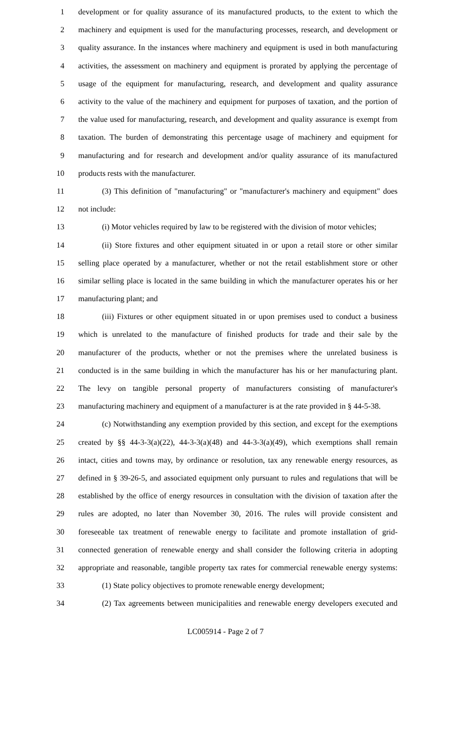1 development or for quality assurance of its manufactured products, to the extent to which the
2 machinery and equipment is used for the manufacturing processes, research, and development or
3 quality assurance. In the instances where machinery and equipment is used in both manufacturing
4 activities, the assessment on machinery and equipment is prorated by applying the percentage of
5 usage of the equipment for manufacturing, research, and development and quality assurance
6 activity to the value of the machinery and equipment for purposes of taxation, and the portion of
7 the value used for manufacturing, research, and development and quality assurance is exempt from
8 taxation. The burden of demonstrating this percentage usage of machinery and equipment for
9 manufacturing and for research and development and/or quality assurance of its manufactured
10 products rests with the manufacturer.
11 (3) This definition of "manufacturing" or "manufacturer's machinery and equipment" does
12 not include:
13 (i) Motor vehicles required by law to be registered with the division of motor vehicles;
14 (ii) Store fixtures and other equipment situated in or upon a retail store or other similar
15 selling place operated by a manufacturer, whether or not the retail establishment store or other
16 similar selling place is located in the same building in which the manufacturer operates his or her
17 manufacturing plant; and
18 (iii) Fixtures or other equipment situated in or upon premises used to conduct a business
19 which is unrelated to the manufacture of finished products for trade and their sale by the
20 manufacturer of the products, whether or not the premises where the unrelated business is
21 conducted is in the same building in which the manufacturer has his or her manufacturing plant.
22 The levy on tangible personal property of manufacturers consisting of manufacturer's
23 manufacturing machinery and equipment of a manufacturer is at the rate provided in § 44-5-38.
24 (c) Notwithstanding any exemption provided by this section, and except for the exemptions
25 created by §§ 44-3-3(a)(22), 44-3-3(a)(48) and 44-3-3(a)(49), which exemptions shall remain
26 intact, cities and towns may, by ordinance or resolution, tax any renewable energy resources, as
27 defined in § 39-26-5, and associated equipment only pursuant to rules and regulations that will be
28 established by the office of energy resources in consultation with the division of taxation after the
29 rules are adopted, no later than November 30, 2016. The rules will provide consistent and
30 foreseeable tax treatment of renewable energy to facilitate and promote installation of grid-
31 connected generation of renewable energy and shall consider the following criteria in adopting
32 appropriate and reasonable, tangible property tax rates for commercial renewable energy systems:
33 (1) State policy objectives to promote renewable energy development;
34 (2) Tax agreements between municipalities and renewable energy developers executed and
LC005914 - Page 2 of 7